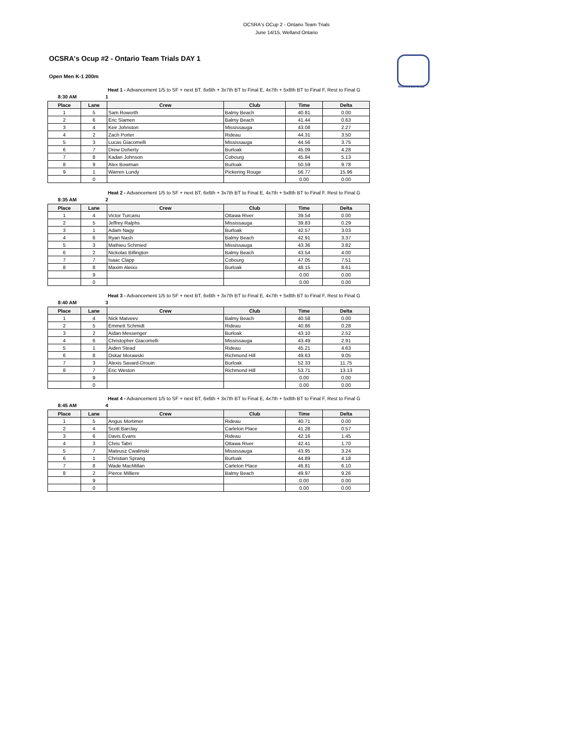OCSRA's OCup 2 - Ontario Team Trials
June 14/15, Welland Ontario
www.ocsra.ca
OCSRA's Ocup #2 - Ontario Team Trials DAY 1
Open Men K-1 200m
Heat 1 - Advancement 1/5 to SF + next BT, 6x6th + 3x7th BT to Final E, 4x7th + 5x8th BT to Final F, Rest to Final G
8:30 AM 1
| Place | Lane | Crew | Club | Time | Delta |
| --- | --- | --- | --- | --- | --- |
| 1 | 5 | Sam Roworth | Balmy Beach | 40.81 | 0.00 |
| 2 | 6 | Eric Slamen | Balmy Beach | 41.44 | 0.63 |
| 3 | 4 | Keir Johnston | Mississauga | 43.08 | 2.27 |
| 4 | 2 | Zach Porter | Rideau | 44.31 | 3.50 |
| 5 | 3 | Lucas Giacomelli | Mississauga | 44.56 | 3.75 |
| 6 | 7 | Drew Doherty | Burloak | 45.09 | 4.28 |
| 7 | 8 | Kadan Johnson | Cobourg | 45.94 | 5.13 |
| 8 | 9 | Alex Bowman | Burloak | 50.59 | 9.78 |
| 9 | 1 | Warren Lundy | Pickering Rouge | 56.77 | 15.96 |
| | 0 | | | 0.00 | 0.00 |
Heat 2 - Advancement 1/5 to SF + next BT, 6x6th + 3x7th BT to Final E, 4x7th + 5x8th BT to Final F, Rest to Final G
8:35 AM 2
| Place | Lane | Crew | Club | Time | Delta |
| --- | --- | --- | --- | --- | --- |
| 1 | 4 | Victor Turcanu | Ottawa River | 39.54 | 0.00 |
| 2 | 5 | Jeffrey Ralphs | Mississauga | 39.83 | 0.29 |
| 3 | 1 | Adam Nagy | Burloak | 42.57 | 3.03 |
| 4 | 6 | Ryan Nash | Balmy Beach | 42.91 | 3.37 |
| 5 | 3 | Mathieu Schmied | Mississauga | 43.36 | 3.82 |
| 6 | 2 | Nickolas Billington | Balmy Beach | 43.54 | 4.00 |
| 7 | 7 | Isaac Clapp | Cobourg | 47.05 | 7.51 |
| 8 | 8 | Maxim Aleixo | Burloak | 48.15 | 8.61 |
| | 9 | | | 0.00 | 0.00 |
| | 0 | | | 0.00 | 0.00 |
Heat 3 - Advancement 1/5 to SF + next BT, 6x6th + 3x7th BT to Final E, 4x7th + 5x8th BT to Final F, Rest to Final G
8:40 AM 3
| Place | Lane | Crew | Club | Time | Delta |
| --- | --- | --- | --- | --- | --- |
| 1 | 4 | Nick Matveev | Balmy Beach | 40.58 | 0.00 |
| 2 | 5 | Emmett Schmidt | Rideau | 40.86 | 0.28 |
| 3 | 2 | Aidan Messenger | Burloak | 43.10 | 2.52 |
| 4 | 6 | Christopher Giacomelli | Mississauga | 43.49 | 2.91 |
| 5 | 1 | Aiden Stead | Rideau | 45.21 | 4.63 |
| 6 | 8 | Oskar Morawski | Richmond Hill | 49.63 | 9.05 |
| 7 | 3 | Alexis Savard-Drouin | Burloak | 52.33 | 11.75 |
| 8 | 7 | Eric Weston | Richmond Hill | 53.71 | 13.13 |
| | 9 | | | 0.00 | 0.00 |
| | 0 | | | 0.00 | 0.00 |
Heat 4 - Advancement 1/5 to SF + next BT, 6x6th + 3x7th BT to Final E, 4x7th + 5x8th BT to Final F, Rest to Final G
8:45 AM 4
| Place | Lane | Crew | Club | Time | Delta |
| --- | --- | --- | --- | --- | --- |
| 1 | 5 | Angus Mortimer | Rideau | 40.71 | 0.00 |
| 2 | 4 | Scott Barclay | Carleton Place | 41.28 | 0.57 |
| 3 | 6 | Davis Evans | Rideau | 42.16 | 1.45 |
| 4 | 3 | Chris Tabri | Ottawa River | 42.41 | 1.70 |
| 5 | 7 | Mateusz Cwalinski | Mississauga | 43.95 | 3.24 |
| 6 | 1 | Christian Sprang | Burloak | 44.89 | 4.18 |
| 7 | 8 | Wade MacMillan | Carleton Place | 46.81 | 6.10 |
| 8 | 2 | Pierce Milliere | Balmy Beach | 49.97 | 9.26 |
| | 9 | | | 0.00 | 0.00 |
| | 0 | | | 0.00 | 0.00 |